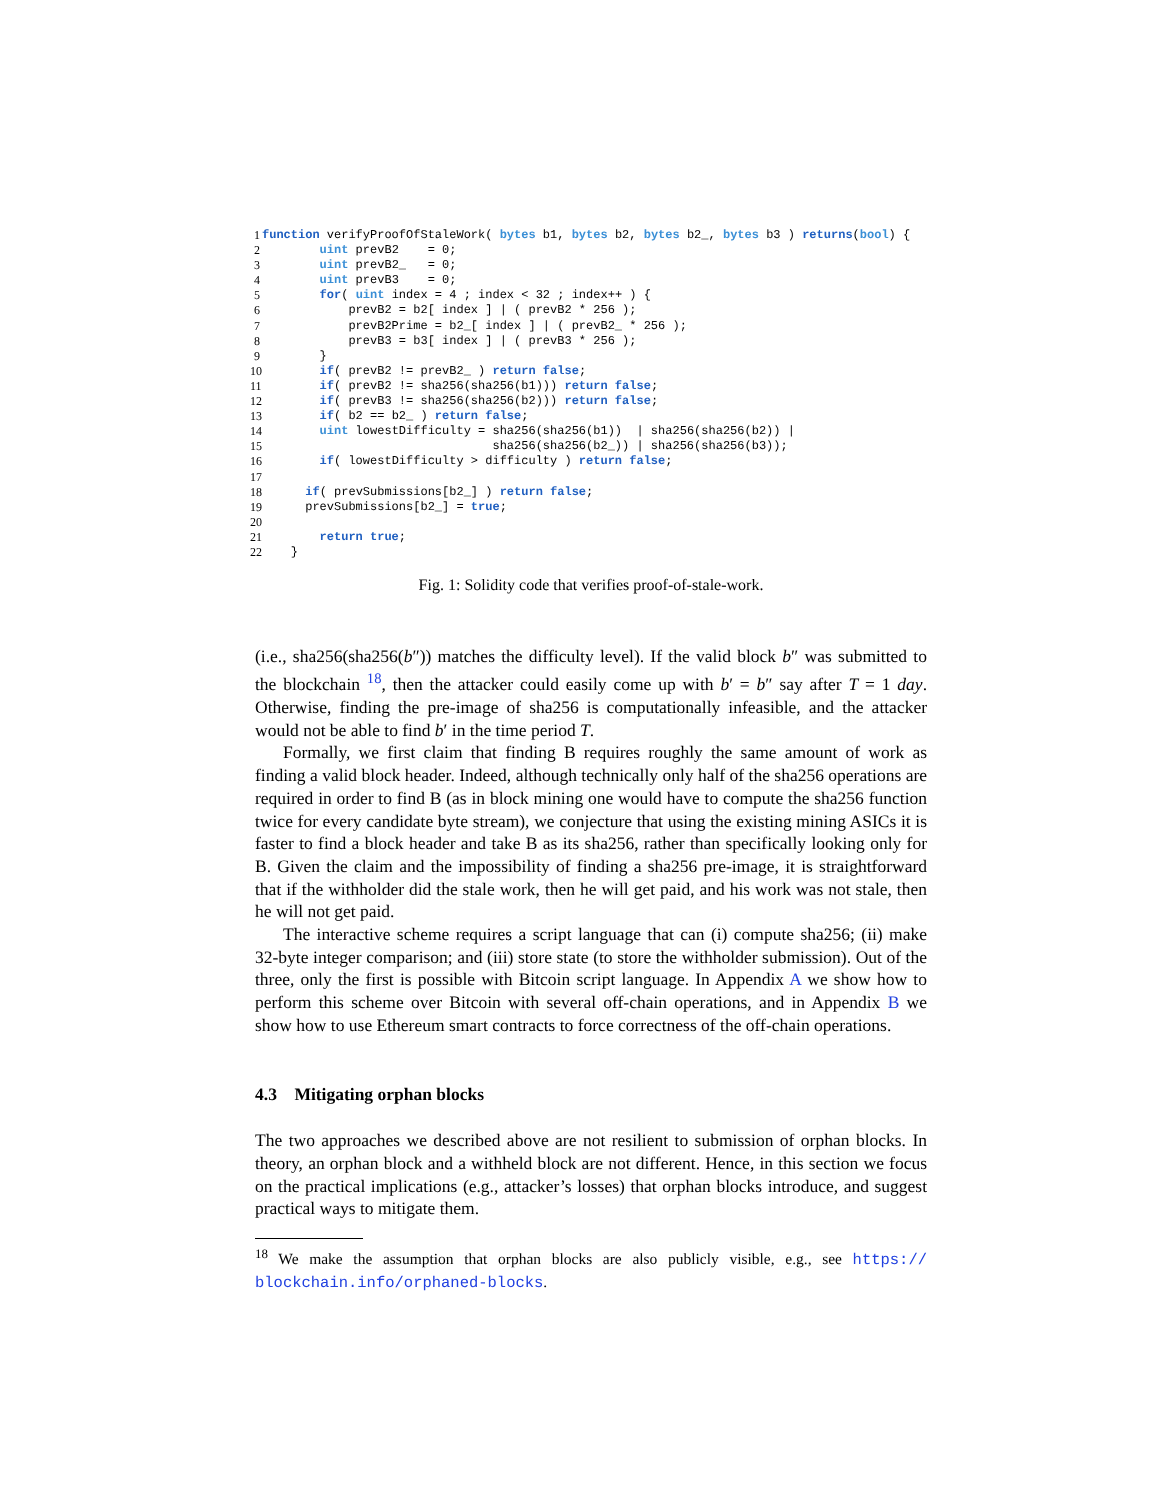1 function verifyProofOfStaleWork( bytes b1, bytes b2, bytes b2_, bytes b3 ) returns(bool) {
2 uint prevB2 = 0;
3 uint prevB2_ = 0;
4 uint prevB3 = 0;
5 for( uint index = 4 ; index < 32 ; index++ ) {
6 prevB2 = b2[ index ] | ( prevB2 * 256 );
7 prevB2Prime = b2_[ index ] | ( prevB2_ * 256 );
8 prevB3 = b3[ index ] | ( prevB3 * 256 );
9 }
10 if( prevB2 != prevB2_ ) return false;
11 if( prevB2 != sha256(sha256(b1))) return false;
12 if( prevB3 != sha256(sha256(b2))) return false;
13 if( b2 == b2_ ) return false;
14 uint lowestDifficulty = sha256(sha256(b1)) | sha256(sha256(b2)) |
15 sha256(sha256(b2_)) | sha256(sha256(b3));
16 if( lowestDifficulty > difficulty ) return false;
17
18 if( prevSubmissions[b2_] ) return false;
19 prevSubmissions[b2_] = true;
20
21 return true;
22 }
Fig. 1: Solidity code that verifies proof-of-stale-work.
(i.e., sha256(sha256(b″)) matches the difficulty level). If the valid block b″ was submitted to the blockchain <sup>18</sup>, then the attacker could easily come up with b′ = b″ say after T = 1 day. Otherwise, finding the pre-image of sha256 is computationally infeasible, and the attacker would not be able to find b′ in the time period T.
Formally, we first claim that finding B requires roughly the same amount of work as finding a valid block header. Indeed, although technically only half of the sha256 operations are required in order to find B (as in block mining one would have to compute the sha256 function twice for every candidate byte stream), we conjecture that using the existing mining ASICs it is faster to find a block header and take B as its sha256, rather than specifically looking only for B. Given the claim and the impossibility of finding a sha256 pre-image, it is straightforward that if the withholder did the stale work, then he will get paid, and his work was not stale, then he will not get paid.
The interactive scheme requires a script language that can (i) compute sha256; (ii) make 32-byte integer comparison; and (iii) store state (to store the withholder submission). Out of the three, only the first is possible with Bitcoin script language. In Appendix A we show how to perform this scheme over Bitcoin with several off-chain operations, and in Appendix B we show how to use Ethereum smart contracts to force correctness of the off-chain operations.
4.3 Mitigating orphan blocks
The two approaches we described above are not resilient to submission of orphan blocks. In theory, an orphan block and a withheld block are not different. Hence, in this section we focus on the practical implications (e.g., attacker’s losses) that orphan blocks introduce, and suggest practical ways to mitigate them.
<sup>18</sup> We make the assumption that orphan blocks are also publicly visible, e.g., see https:// blockchain.info/orphaned-blocks.